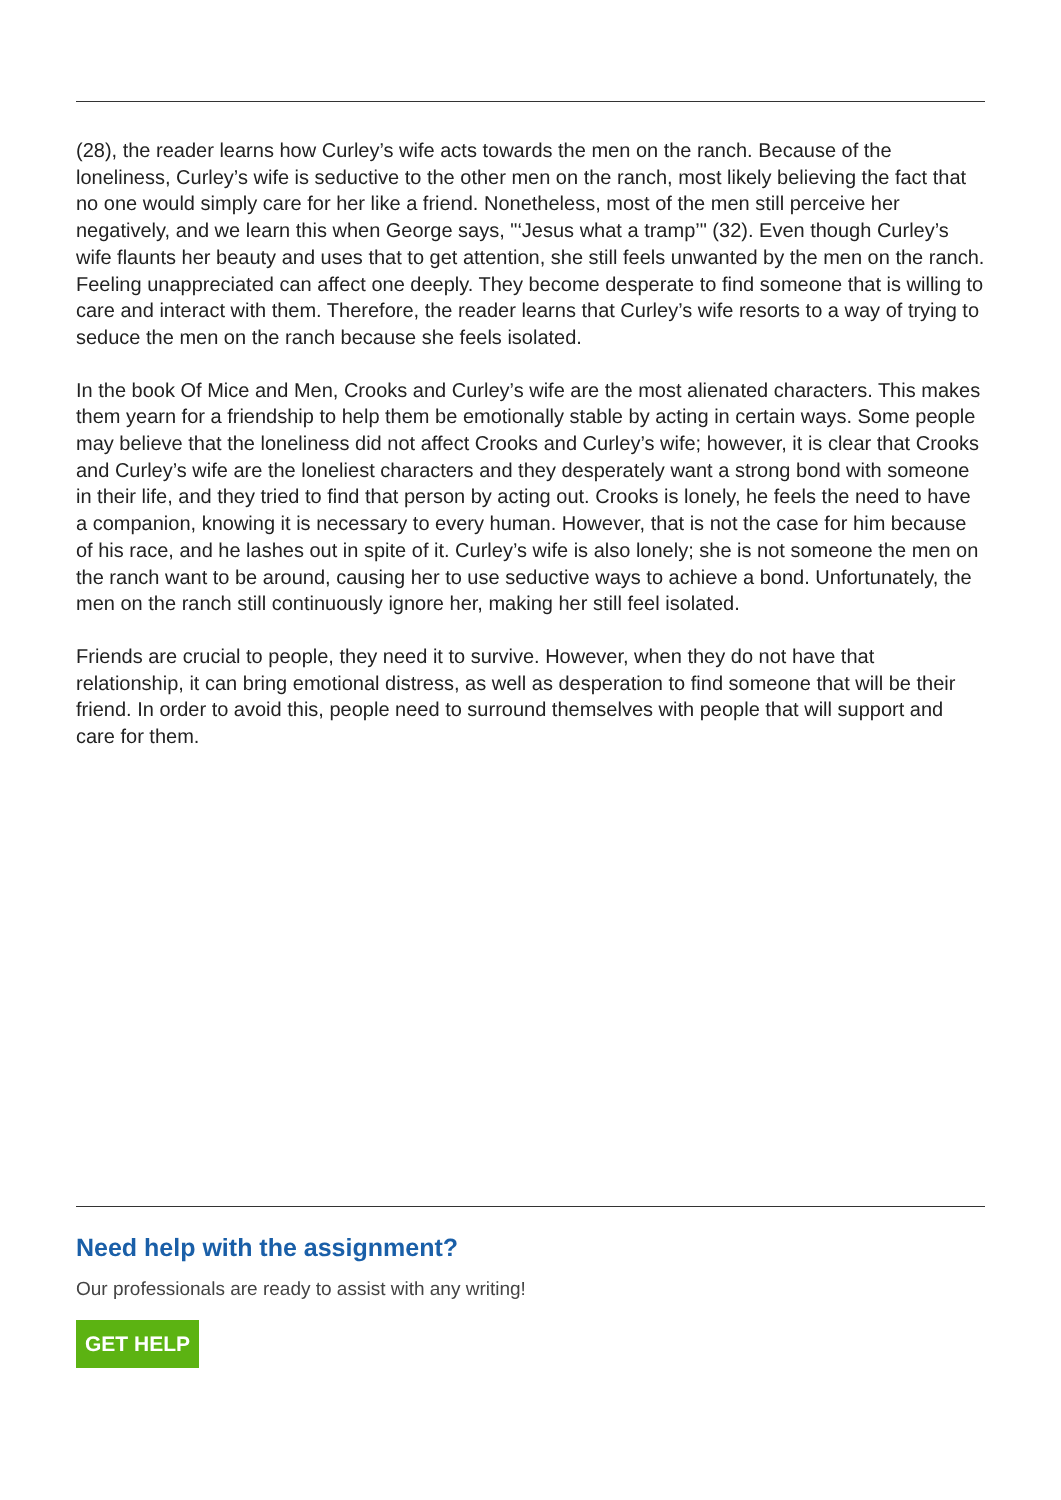(28), the reader learns how Curley’s wife acts towards the men on the ranch. Because of the loneliness, Curley’s wife is seductive to the other men on the ranch, most likely believing the fact that no one would simply care for her like a friend. Nonetheless, most of the men still perceive her negatively, and we learn this when George says, "‘Jesus what a tramp’" (32). Even though Curley’s wife flaunts her beauty and uses that to get attention, she still feels unwanted by the men on the ranch. Feeling unappreciated can affect one deeply. They become desperate to find someone that is willing to care and interact with them. Therefore, the reader learns that Curley’s wife resorts to a way of trying to seduce the men on the ranch because she feels isolated.
In the book Of Mice and Men, Crooks and Curley’s wife are the most alienated characters. This makes them yearn for a friendship to help them be emotionally stable by acting in certain ways. Some people may believe that the loneliness did not affect Crooks and Curley’s wife; however, it is clear that Crooks and Curley’s wife are the loneliest characters and they desperately want a strong bond with someone in their life, and they tried to find that person by acting out. Crooks is lonely, he feels the need to have a companion, knowing it is necessary to every human. However, that is not the case for him because of his race, and he lashes out in spite of it. Curley’s wife is also lonely; she is not someone the men on the ranch want to be around, causing her to use seductive ways to achieve a bond. Unfortunately, the men on the ranch still continuously ignore her, making her still feel isolated.
Friends are crucial to people, they need it to survive. However, when they do not have that relationship, it can bring emotional distress, as well as desperation to find someone that will be their friend. In order to avoid this, people need to surround themselves with people that will support and care for them.
Need help with the assignment?
Our professionals are ready to assist with any writing!
GET HELP